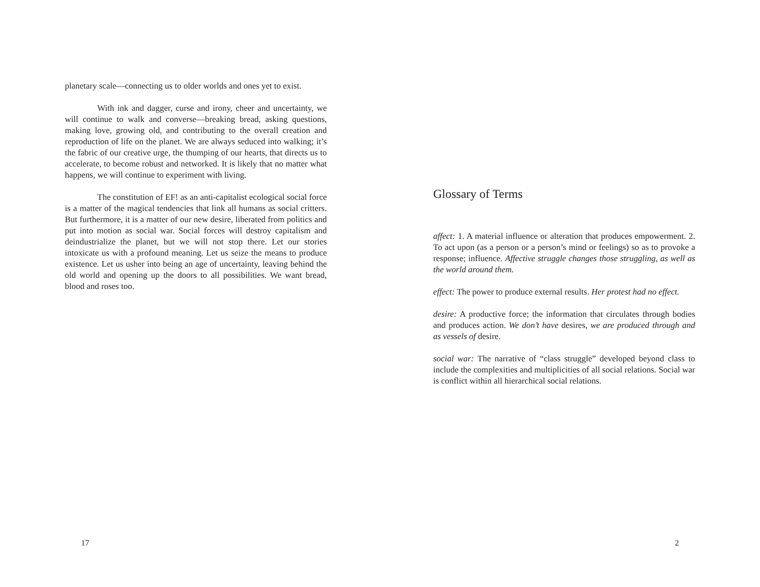planetary scale—connecting us to older worlds and ones yet to exist.
With ink and dagger, curse and irony, cheer and uncertainty, we will continue to walk and converse—breaking bread, asking questions, making love, growing old, and contributing to the overall creation and reproduction of life on the planet. We are always seduced into walking; it’s the fabric of our creative urge, the thumping of our hearts, that directs us to accelerate, to become robust and networked. It is likely that no matter what happens, we will continue to experiment with living.
The constitution of EF! as an anti-capitalist ecological social force is a matter of the magical tendencies that link all humans as social critters. But furthermore, it is a matter of our new desire, liberated from politics and put into motion as social war. Social forces will destroy capitalism and deindustrialize the planet, but we will not stop there. Let our stories intoxicate us with a profound meaning. Let us seize the means to produce existence. Let us usher into being an age of uncertainty, leaving behind the old world and opening up the doors to all possibilities. We want bread, blood and roses too.
17
Glossary of Terms
affect: 1. A material influence or alteration that produces empowerment. 2. To act upon (as a person or a person’s mind or feelings) so as to provoke a response; influence. Affective struggle changes those struggling, as well as the world around them.
effect: The power to produce external results. Her protest had no effect.
desire: A productive force; the information that circulates through bodies and produces action. We don’t have desires, we are produced through and as vessels of desire.
social war: The narrative of “class struggle” developed beyond class to include the complexities and multiplicities of all social relations. Social war is conflict within all hierarchical social relations.
2